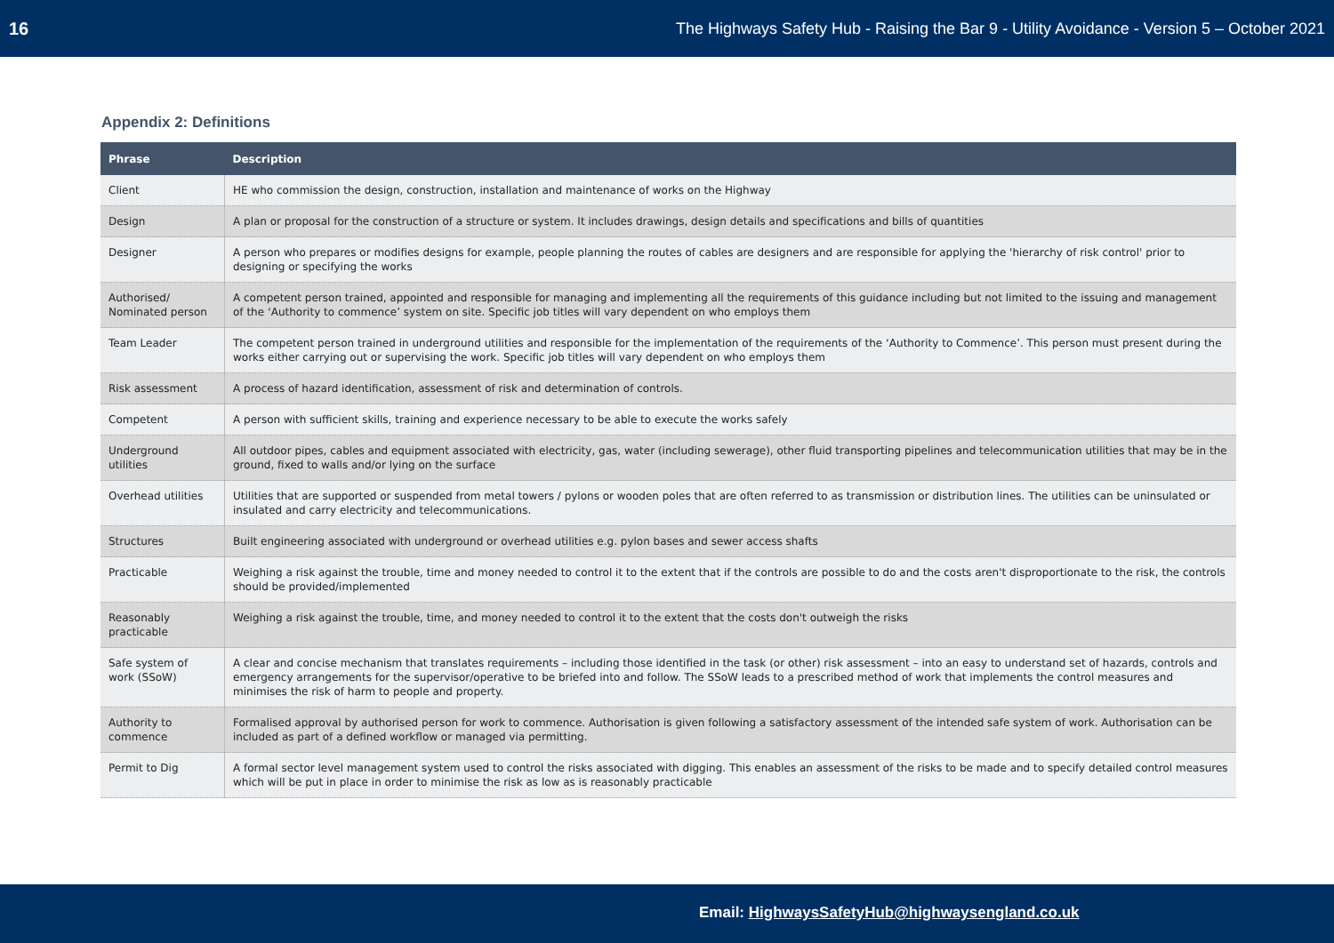16 The Highways Safety Hub - Raising the Bar 9 - Utility Avoidance - Version 5 – October 2021
Appendix 2: Definitions
| Phrase | Description |
| --- | --- |
| Client | HE who commission the design, construction, installation and maintenance of works on the Highway |
| Design | A plan or proposal for the construction of a structure or system. It includes drawings, design details and specifications and bills of quantities |
| Designer | A person who prepares or modifies designs for example, people planning the routes of cables are designers and are responsible for applying the 'hierarchy of risk control' prior to designing or specifying the works |
| Authorised/ Nominated person | A competent person trained, appointed and responsible for managing and implementing all the requirements of this guidance including but not limited to the issuing and management of the ‘Authority to commence’ system on site. Specific job titles will vary dependent on who employs them |
| Team Leader | The competent person trained in underground utilities and responsible for the implementation of the requirements of the ‘Authority to Commence’. This person must present during the works either carrying out or supervising the work. Specific job titles will vary dependent on who employs them |
| Risk assessment | A process of hazard identification, assessment of risk and determination of controls. |
| Competent | A person with sufficient skills, training and experience necessary to be able to execute the works safely |
| Underground utilities | All outdoor pipes, cables and equipment associated with electricity, gas, water (including sewerage), other fluid transporting pipelines and telecommunication utilities that may be in the ground, fixed to walls and/or lying on the surface |
| Overhead utilities | Utilities that are supported or suspended from metal towers / pylons or wooden poles that are often referred to as transmission or distribution lines. The utilities can be uninsulated or insulated and carry electricity and telecommunications. |
| Structures | Built engineering associated with underground or overhead utilities e.g. pylon bases and sewer access shafts |
| Practicable | Weighing a risk against the trouble, time and money needed to control it to the extent that if the controls are possible to do and the costs aren't disproportionate to the risk, the controls should be provided/implemented |
| Reasonably practicable | Weighing a risk against the trouble, time, and money needed to control it to the extent that the costs don't outweigh the risks |
| Safe system of work (SSoW) | A clear and concise mechanism that translates requirements – including those identified in the task (or other) risk assessment – into an easy to understand set of hazards, controls and emergency arrangements for the supervisor/operative to be briefed into and follow. The SSoW leads to a prescribed method of work that implements the control measures and minimises the risk of harm to people and property. |
| Authority to commence | Formalised approval by authorised person for work to commence. Authorisation is given following a satisfactory assessment of the intended safe system of work. Authorisation can be included as part of a defined workflow or managed via permitting. |
| Permit to Dig | A formal sector level management system used to control the risks associated with digging. This enables an assessment of the risks to be made and to specify detailed control measures which will be put in place in order to minimise the risk as low as is reasonably practicable |
Email: HighwaysSafetyHub@highwaysengland.co.uk